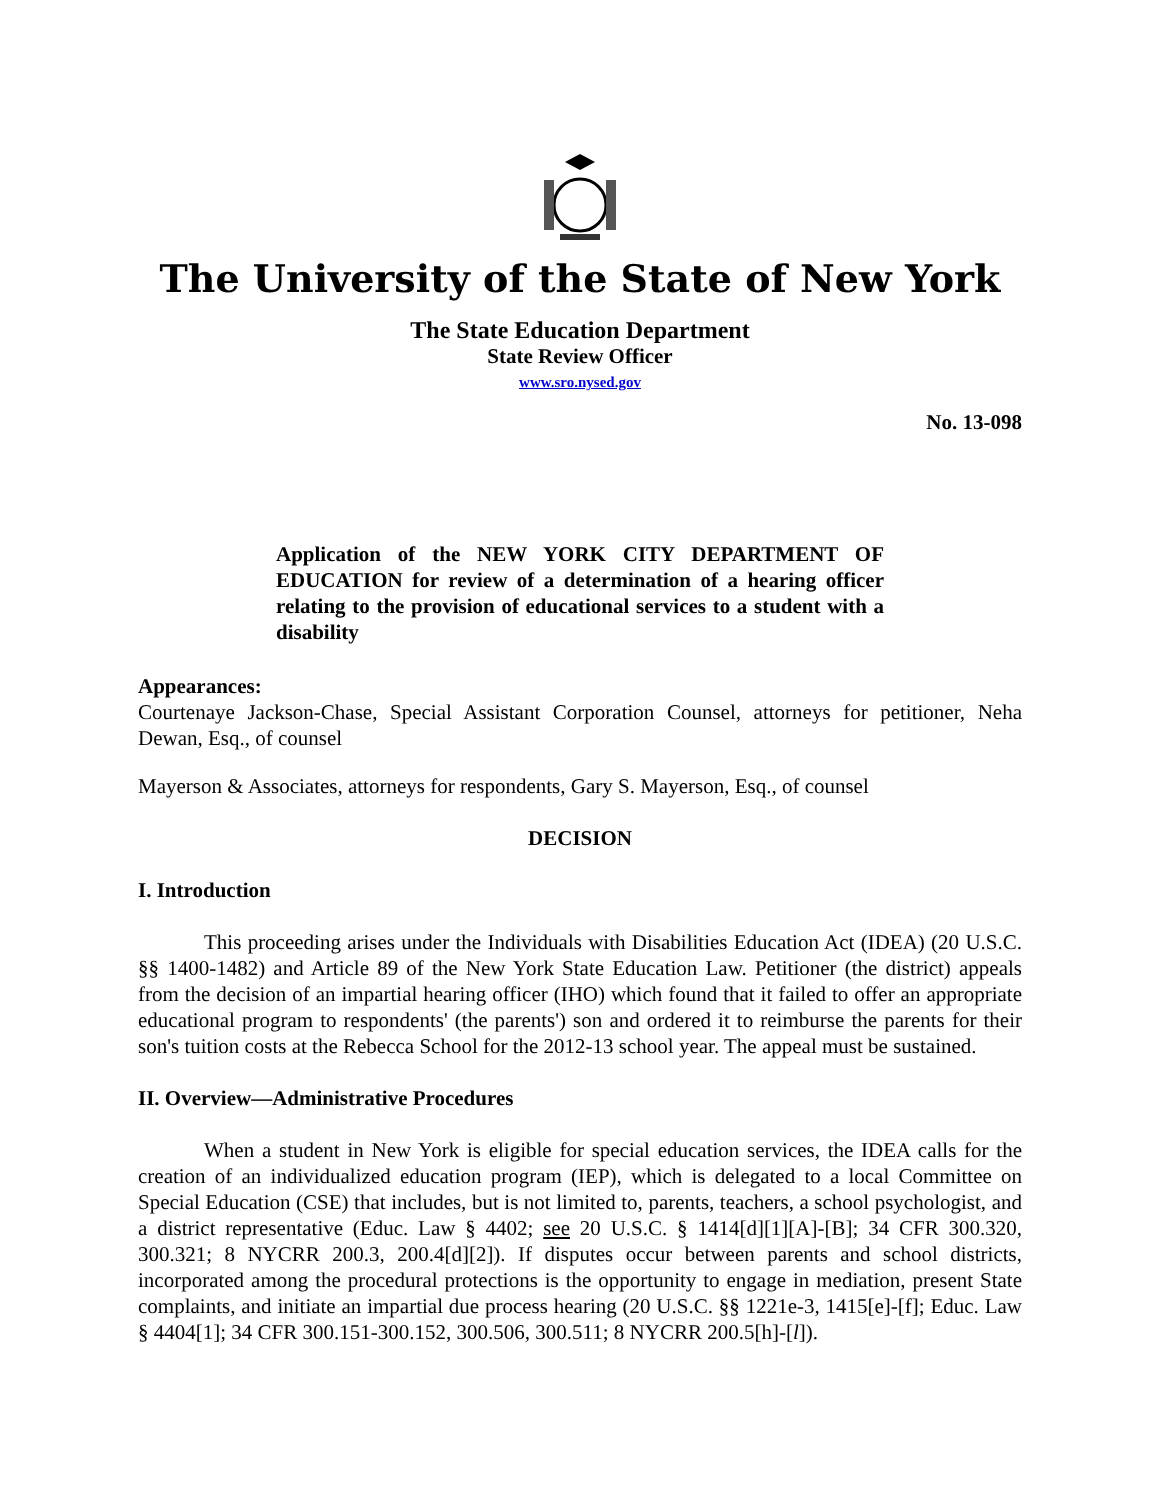The University of the State of New York
The State Education Department
State Review Officer
www.sro.nysed.gov
No. 13-098
Application of the NEW YORK CITY DEPARTMENT OF EDUCATION for review of a determination of a hearing officer relating to the provision of educational services to a student with a disability
Appearances:
Courtenaye Jackson-Chase, Special Assistant Corporation Counsel, attorneys for petitioner, Neha Dewan, Esq., of counsel
Mayerson & Associates, attorneys for respondents, Gary S. Mayerson, Esq., of counsel
DECISION
I. Introduction
This proceeding arises under the Individuals with Disabilities Education Act (IDEA) (20 U.S.C. §§ 1400-1482) and Article 89 of the New York State Education Law. Petitioner (the district) appeals from the decision of an impartial hearing officer (IHO) which found that it failed to offer an appropriate educational program to respondents' (the parents') son and ordered it to reimburse the parents for their son's tuition costs at the Rebecca School for the 2012-13 school year. The appeal must be sustained.
II. Overview—Administrative Procedures
When a student in New York is eligible for special education services, the IDEA calls for the creation of an individualized education program (IEP), which is delegated to a local Committee on Special Education (CSE) that includes, but is not limited to, parents, teachers, a school psychologist, and a district representative (Educ. Law § 4402; see 20 U.S.C. § 1414[d][1][A]-[B]; 34 CFR 300.320, 300.321; 8 NYCRR 200.3, 200.4[d][2]). If disputes occur between parents and school districts, incorporated among the procedural protections is the opportunity to engage in mediation, present State complaints, and initiate an impartial due process hearing (20 U.S.C. §§ 1221e-3, 1415[e]-[f]; Educ. Law § 4404[1]; 34 CFR 300.151-300.152, 300.506, 300.511; 8 NYCRR 200.5[h]-[l]).